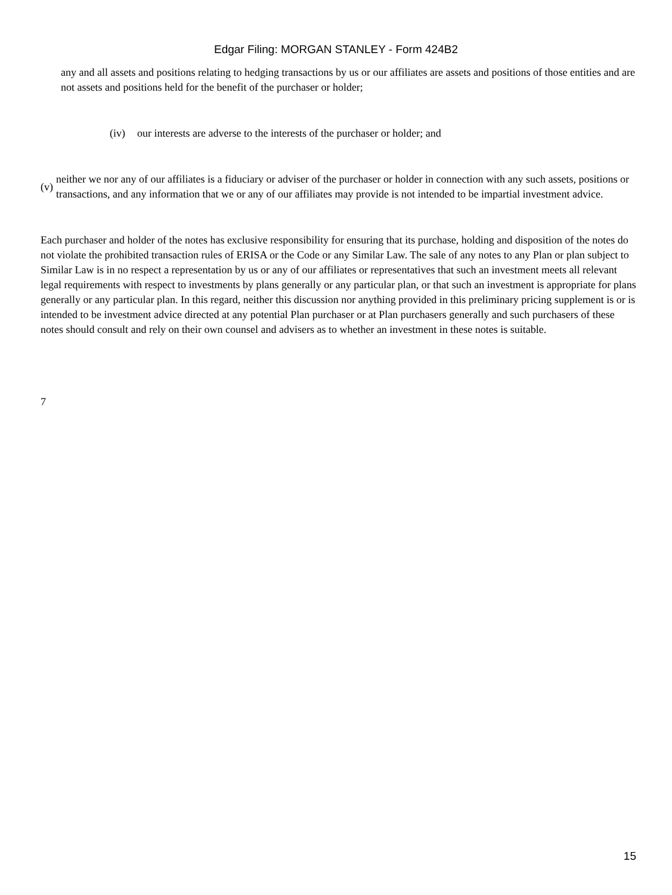Edgar Filing: MORGAN STANLEY - Form 424B2
any and all assets and positions relating to hedging transactions by us or our affiliates are assets and positions of those entities and are not assets and positions held for the benefit of the purchaser or holder;
(iv) our interests are adverse to the interests of the purchaser or holder; and
(v) neither we nor any of our affiliates is a fiduciary or adviser of the purchaser or holder in connection with any such assets, positions or transactions, and any information that we or any of our affiliates may provide is not intended to be impartial investment advice.
Each purchaser and holder of the notes has exclusive responsibility for ensuring that its purchase, holding and disposition of the notes do not violate the prohibited transaction rules of ERISA or the Code or any Similar Law. The sale of any notes to any Plan or plan subject to Similar Law is in no respect a representation by us or any of our affiliates or representatives that such an investment meets all relevant legal requirements with respect to investments by plans generally or any particular plan, or that such an investment is appropriate for plans generally or any particular plan. In this regard, neither this discussion nor anything provided in this preliminary pricing supplement is or is intended to be investment advice directed at any potential Plan purchaser or at Plan purchasers generally and such purchasers of these notes should consult and rely on their own counsel and advisers as to whether an investment in these notes is suitable.
7
15